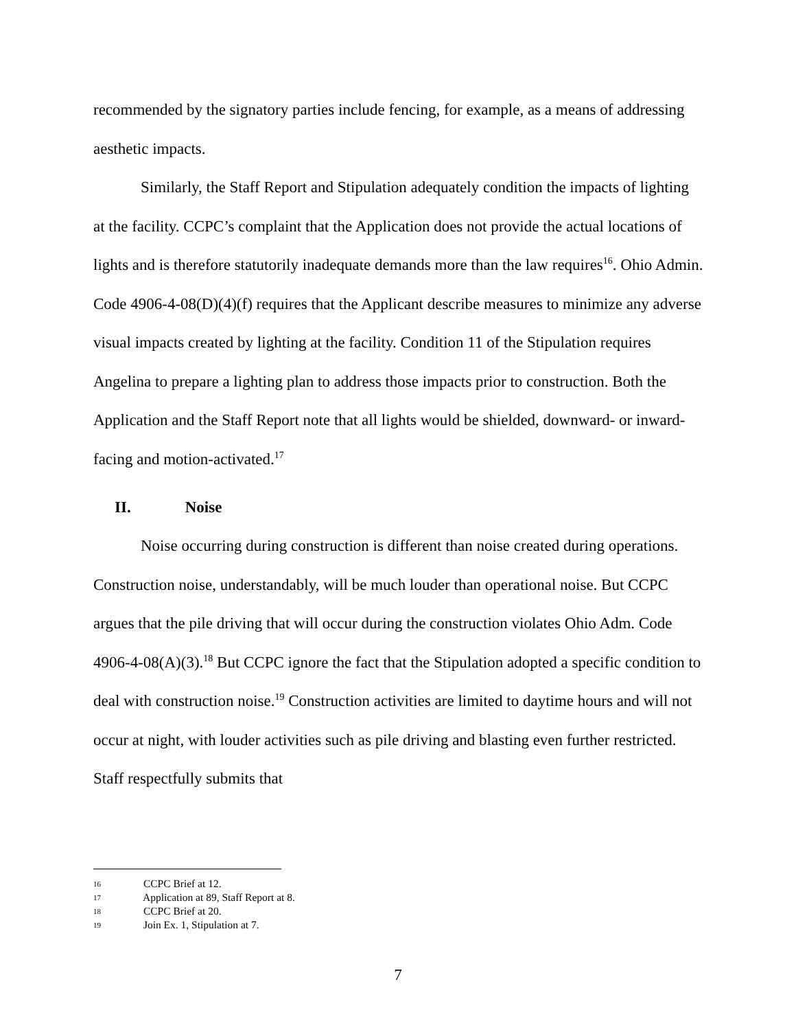recommended by the signatory parties include fencing, for example, as a means of addressing aesthetic impacts.
Similarly, the Staff Report and Stipulation adequately condition the impacts of lighting at the facility. CCPC’s complaint that the Application does not provide the actual locations of lights and is therefore statutorily inadequate demands more than the law requires<sup>16</sup>. Ohio Admin. Code 4906-4-08(D)(4)(f) requires that the Applicant describe measures to minimize any adverse visual impacts created by lighting at the facility. Condition 11 of the Stipulation requires Angelina to prepare a lighting plan to address those impacts prior to construction. Both the Application and the Staff Report note that all lights would be shielded, downward- or inward-facing and motion-activated.<sup>17</sup>
II. Noise
Noise occurring during construction is different than noise created during operations. Construction noise, understandably, will be much louder than operational noise. But CCPC argues that the pile driving that will occur during the construction violates Ohio Adm. Code 4906-4-08(A)(3).<sup>18</sup> But CCPC ignore the fact that the Stipulation adopted a specific condition to deal with construction noise.<sup>19</sup> Construction activities are limited to daytime hours and will not occur at night, with louder activities such as pile driving and blasting even further restricted. Staff respectfully submits that
16 CCPC Brief at 12.
17 Application at 89, Staff Report at 8.
18 CCPC Brief at 20.
19 Join Ex. 1, Stipulation at 7.
7